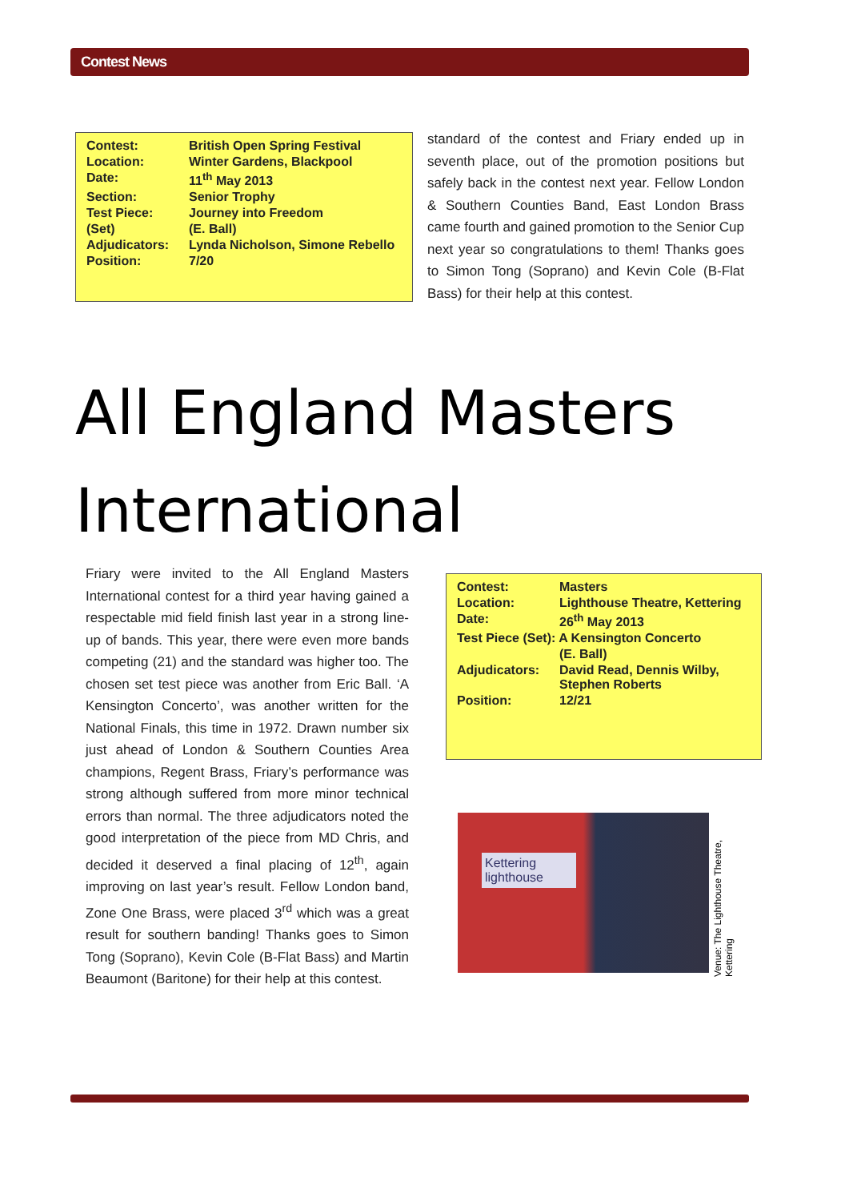Contest News
| Contest: | British Open Spring Festival |
| Location: | Winter Gardens, Blackpool |
| Date: | 11<sup>th</sup> May 2013 |
| Section: | Senior Trophy |
| Test Piece: | Journey into Freedom |
| (Set) | (E. Ball) |
| Adjudicators: | Lynda Nicholson, Simone Rebello |
| Position: | 7/20 |
standard of the contest and Friary ended up in seventh place, out of the promotion positions but safely back in the contest next year. Fellow London & Southern Counties Band, East London Brass came fourth and gained promotion to the Senior Cup next year so congratulations to them! Thanks goes to Simon Tong (Soprano) and Kevin Cole (B-Flat Bass) for their help at this contest.
All England Masters International
Friary were invited to the All England Masters International contest for a third year having gained a respectable mid field finish last year in a strong line-up of bands. This year, there were even more bands competing (21) and the standard was higher too. The chosen set test piece was another from Eric Ball. ‘A Kensington Concerto’, was another written for the National Finals, this time in 1972. Drawn number six just ahead of London & Southern Counties Area champions, Regent Brass, Friary’s performance was strong although suffered from more minor technical errors than normal. The three adjudicators noted the good interpretation of the piece from MD Chris, and decided it deserved a final placing of 12<sup>th</sup>, again improving on last year’s result. Fellow London band, Zone One Brass, were placed 3<sup>rd</sup> which was a great result for southern banding! Thanks goes to Simon Tong (Soprano), Kevin Cole (B-Flat Bass) and Martin Beaumont (Baritone) for their help at this contest.
| Contest: | Masters |
| Location: | Lighthouse Theatre, Kettering |
| Date: | 26<sup>th</sup> May 2013 |
| Test Piece (Set): A Kensington Concerto | |
| | (E. Ball) |
| Adjudicators: | David Read, Dennis Wilby, Stephen Roberts |
| Position: | 12/21 |
Kettering
lighthouse
Venue: The Lighthouse Theatre, Kettering